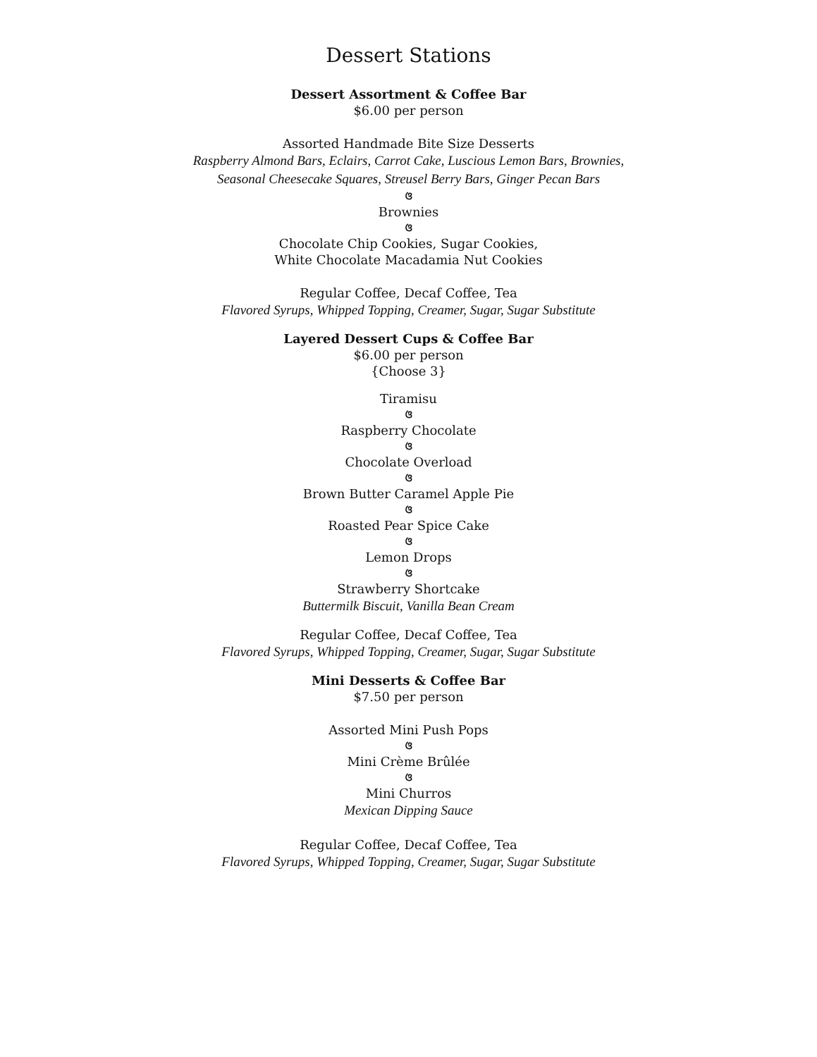Dessert Stations
Dessert Assortment & Coffee Bar
$6.00 per person
Assorted Handmade Bite Size Desserts
Raspberry Almond Bars, Eclairs, Carrot Cake, Luscious Lemon Bars, Brownies,
Seasonal Cheesecake Squares, Streusel Berry Bars, Ginger Pecan Bars
ଓ
Brownies
ଓ
Chocolate Chip Cookies, Sugar Cookies,
White Chocolate Macadamia Nut Cookies
Regular Coffee, Decaf Coffee, Tea
Flavored Syrups, Whipped Topping, Creamer, Sugar, Sugar Substitute
Layered Dessert Cups & Coffee Bar
$6.00 per person
{Choose 3}
Tiramisu
ଓ
Raspberry Chocolate
ଓ
Chocolate Overload
ଓ
Brown Butter Caramel Apple Pie
ଓ
Roasted Pear Spice Cake
ଓ
Lemon Drops
ଓ
Strawberry Shortcake
Buttermilk Biscuit, Vanilla Bean Cream
Regular Coffee, Decaf Coffee, Tea
Flavored Syrups, Whipped Topping, Creamer, Sugar, Sugar Substitute
Mini Desserts & Coffee Bar
$7.50 per person
Assorted Mini Push Pops
ଓ
Mini Crème Brûlée
ଓ
Mini Churros
Mexican Dipping Sauce
Regular Coffee, Decaf Coffee, Tea
Flavored Syrups, Whipped Topping, Creamer, Sugar, Sugar Substitute